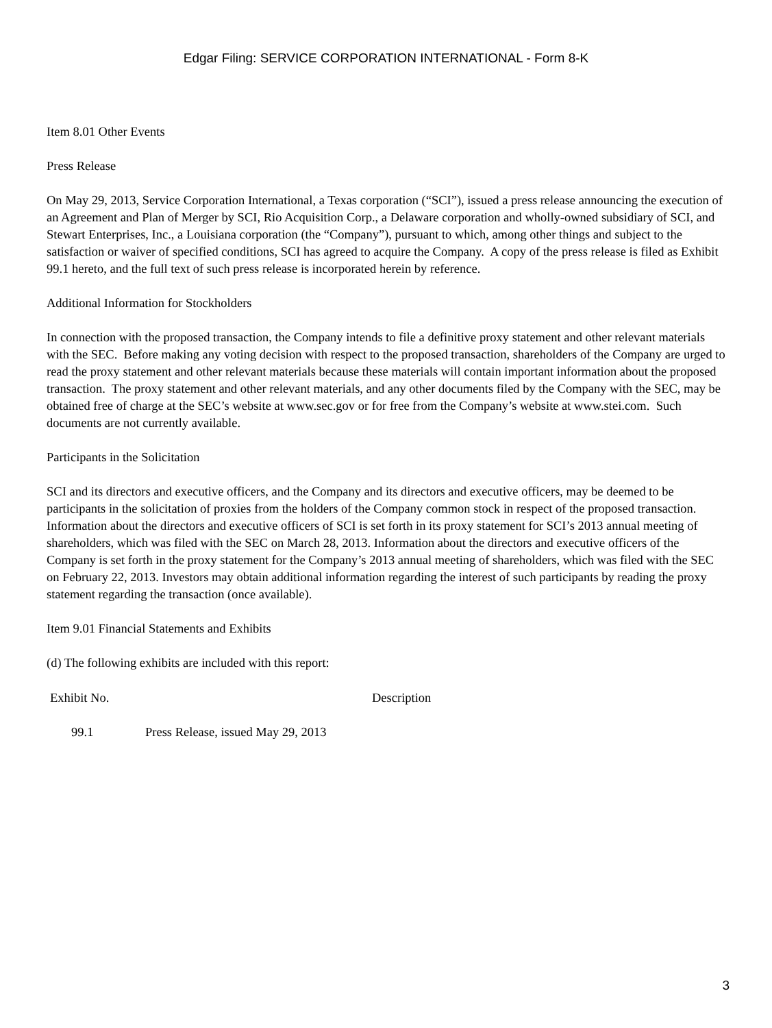Edgar Filing: SERVICE CORPORATION INTERNATIONAL - Form 8-K
Item 8.01 Other Events
Press Release
On May 29, 2013, Service Corporation International, a Texas corporation (“SCI”), issued a press release announcing the execution of an Agreement and Plan of Merger by SCI, Rio Acquisition Corp., a Delaware corporation and wholly-owned subsidiary of SCI, and Stewart Enterprises, Inc., a Louisiana corporation (the “Company”), pursuant to which, among other things and subject to the satisfaction or waiver of specified conditions, SCI has agreed to acquire the Company. A copy of the press release is filed as Exhibit 99.1 hereto, and the full text of such press release is incorporated herein by reference.
Additional Information for Stockholders
In connection with the proposed transaction, the Company intends to file a definitive proxy statement and other relevant materials with the SEC. Before making any voting decision with respect to the proposed transaction, shareholders of the Company are urged to read the proxy statement and other relevant materials because these materials will contain important information about the proposed transaction. The proxy statement and other relevant materials, and any other documents filed by the Company with the SEC, may be obtained free of charge at the SEC’s website at www.sec.gov or for free from the Company’s website at www.stei.com. Such documents are not currently available.
Participants in the Solicitation
SCI and its directors and executive officers, and the Company and its directors and executive officers, may be deemed to be participants in the solicitation of proxies from the holders of the Company common stock in respect of the proposed transaction. Information about the directors and executive officers of SCI is set forth in its proxy statement for SCI’s 2013 annual meeting of shareholders, which was filed with the SEC on March 28, 2013. Information about the directors and executive officers of the Company is set forth in the proxy statement for the Company’s 2013 annual meeting of shareholders, which was filed with the SEC on February 22, 2013. Investors may obtain additional information regarding the interest of such participants by reading the proxy statement regarding the transaction (once available).
Item 9.01 Financial Statements and Exhibits
(d) The following exhibits are included with this report:
| Exhibit No. | Description |
| --- | --- |
| 99.1 Press Release, issued May 29, 2013 | |
3